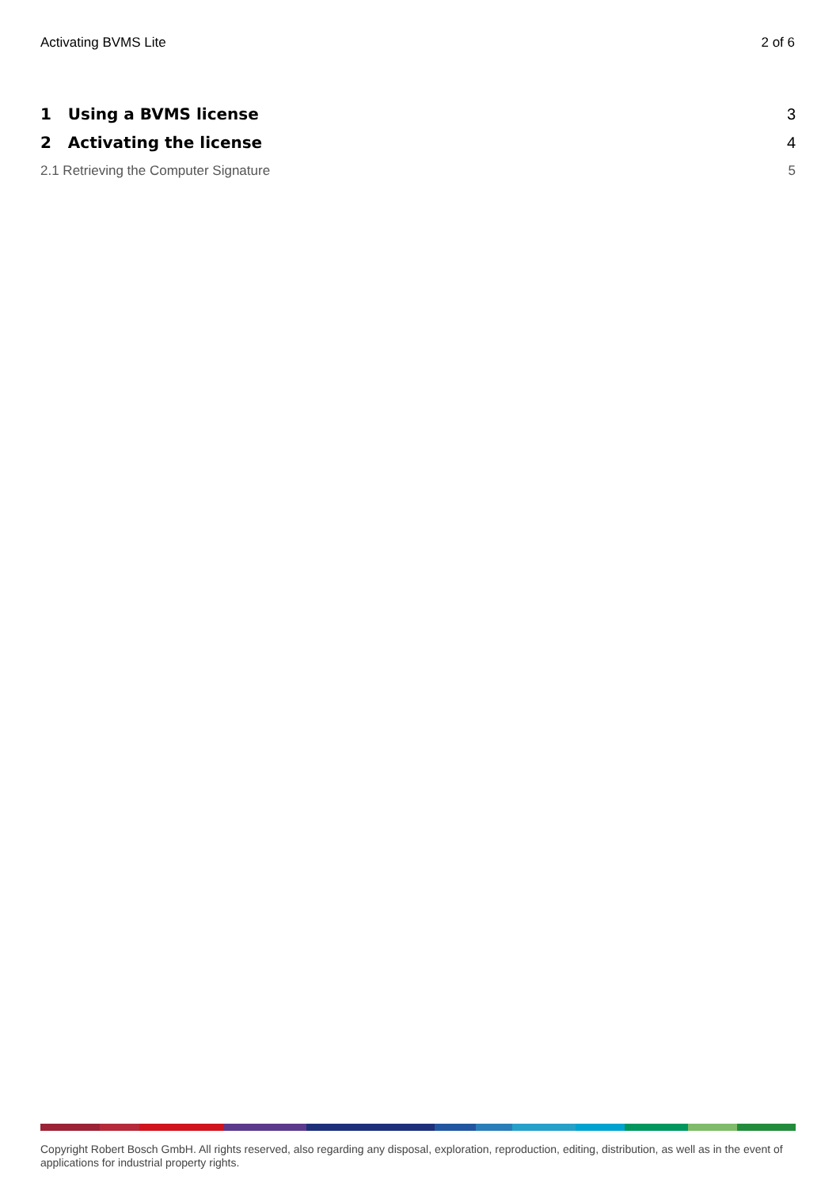Activating BVMS Lite 2 of 6
1 Using a BVMS license 3
2 Activating the license 4
2.1 Retrieving the Computer Signature 5
Copyright Robert Bosch GmbH. All rights reserved, also regarding any disposal, exploration, reproduction, editing, distribution, as well as in the event of applications for industrial property rights.